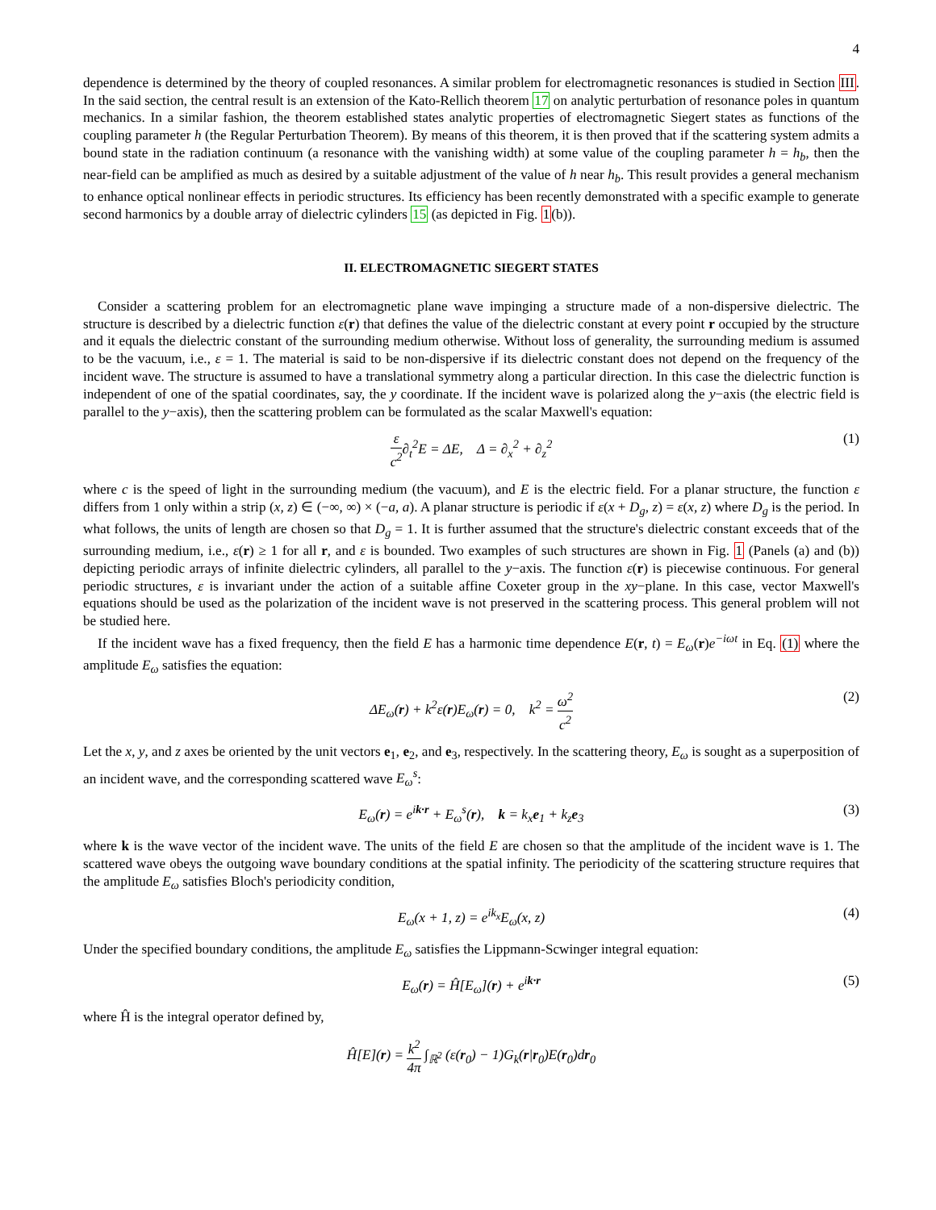4
dependence is determined by the theory of coupled resonances. A similar problem for electromagnetic resonances is studied in Section III. In the said section, the central result is an extension of the Kato-Rellich theorem 17 on analytic perturbation of resonance poles in quantum mechanics. In a similar fashion, the theorem established states analytic properties of electromagnetic Siegert states as functions of the coupling parameter h (the Regular Perturbation Theorem). By means of this theorem, it is then proved that if the scattering system admits a bound state in the radiation continuum (a resonance with the vanishing width) at some value of the coupling parameter h = h<sub>b</sub>, then the near-field can be amplified as much as desired by a suitable adjustment of the value of h near h<sub>b</sub>. This result provides a general mechanism to enhance optical nonlinear effects in periodic structures. Its efficiency has been recently demonstrated with a specific example to generate second harmonics by a double array of dielectric cylinders 15 (as depicted in Fig. 1(b)).
II. ELECTROMAGNETIC SIEGERT STATES
Consider a scattering problem for an electromagnetic plane wave impinging a structure made of a non-dispersive dielectric. The structure is described by a dielectric function ε(r) that defines the value of the dielectric constant at every point r occupied by the structure and it equals the dielectric constant of the surrounding medium otherwise. Without loss of generality, the surrounding medium is assumed to be the vacuum, i.e., ε = 1. The material is said to be non-dispersive if its dielectric constant does not depend on the frequency of the incident wave. The structure is assumed to have a translational symmetry along a particular direction. In this case the dielectric function is independent of one of the spatial coordinates, say, the y coordinate. If the incident wave is polarized along the y−axis (the electric field is parallel to the y−axis), then the scattering problem can be formulated as the scalar Maxwell's equation:
ε c<sup>2</sup>∂<sub>t</sub><sup>2</sup>E = ΔE, Δ = ∂<sub>x</sub><sup>2</sup> + ∂<sub>z</sub><sup>2</sup> (1)
where c is the speed of light in the surrounding medium (the vacuum), and E is the electric field. For a planar structure, the function ε differs from 1 only within a strip (x, z) ∈ (−∞, ∞) × (−a, a). A planar structure is periodic if ε(x + D<sub>g</sub>, z) = ε(x, z) where D<sub>g</sub> is the period. In what follows, the units of length are chosen so that D<sub>g</sub> = 1. It is further assumed that the structure's dielectric constant exceeds that of the surrounding medium, i.e., ε(r) ≥ 1 for all r, and ε is bounded. Two examples of such structures are shown in Fig. 1 (Panels (a) and (b)) depicting periodic arrays of infinite dielectric cylinders, all parallel to the y−axis. The function ε(r) is piecewise continuous. For general periodic structures, ε is invariant under the action of a suitable affine Coxeter group in the xy−plane. In this case, vector Maxwell's equations should be used as the polarization of the incident wave is not preserved in the scattering process. This general problem will not be studied here.
If the incident wave has a fixed frequency, then the field E has a harmonic time dependence E(r, t) = E<sub>ω</sub>(r)e<sup>−iωt</sup> in Eq. (1) where the amplitude E<sub>ω</sub> satisfies the equation:
ΔE<sub>ω</sub>(r) + k<sup>2</sup>ε(r)E<sub>ω</sub>(r) = 0, k<sup>2</sup> = ω<sup>2</sup> c<sup>2</sup> (2)
Let the x, y, and z axes be oriented by the unit vectors e<sub>1</sub>, e<sub>2</sub>, and e<sub>3</sub>, respectively. In the scattering theory, E<sub>ω</sub> is sought as a superposition of an incident wave, and the corresponding scattered wave E<sub>ω</sub><sup>s</sup>:
E<sub>ω</sub>(r) = e<sup>ik·r</sup> + E<sub>ω</sub><sup>s</sup>(r), k = k<sub>x</sub>e<sub>1</sub> + k<sub>z</sub>e<sub>3</sub> (3)
where k is the wave vector of the incident wave. The units of the field E are chosen so that the amplitude of the incident wave is 1. The scattered wave obeys the outgoing wave boundary conditions at the spatial infinity. The periodicity of the scattering structure requires that the amplitude E<sub>ω</sub> satisfies Bloch's periodicity condition,
E<sub>ω</sub>(x + 1, z) = e<sup>ik<sub>x</sub></sup>E<sub>ω</sub>(x, z) (4)
Under the specified boundary conditions, the amplitude E<sub>ω</sub> satisfies the Lippmann-Scwinger integral equation:
E<sub>ω</sub>(r) = Ĥ[E<sub>ω</sub>](r) + e<sup>ik·r</sup> (5)
where Ĥ is the integral operator defined by,
Ĥ[E](r) = k<sup>2</sup> 4π ∫<sub>ℝ<sup>2</sup></sub> (ε(r<sub>0</sub>) − 1)G<sub>k</sub>(r|r<sub>0</sub>)E(r<sub>0</sub>)dr<sub>0</sub>